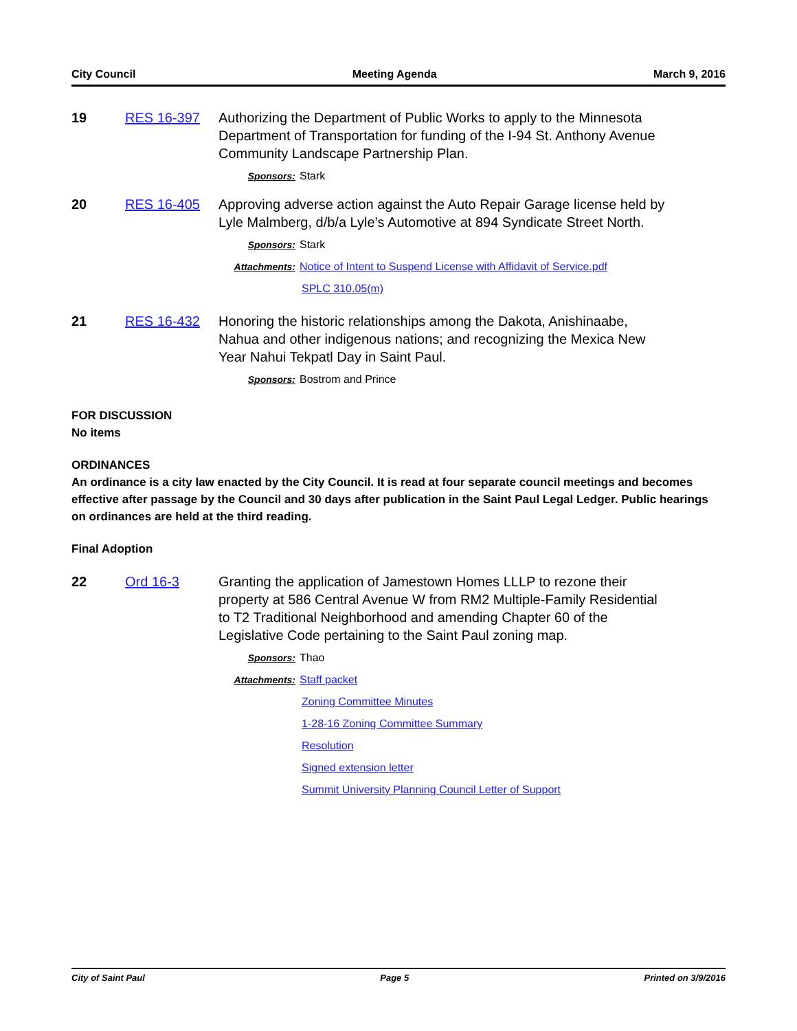City Council Meeting Agenda March 9, 2016
19 RES 16-397 Authorizing the Department of Public Works to apply to the Minnesota Department of Transportation for funding of the I-94 St. Anthony Avenue Community Landscape Partnership Plan.
Sponsors: Stark
20 RES 16-405 Approving adverse action against the Auto Repair Garage license held by Lyle Malmberg, d/b/a Lyle’s Automotive at 894 Syndicate Street North.
Sponsors: Stark
Attachments: Notice of Intent to Suspend License with Affidavit of Service.pdf
SPLC 310.05(m)
21 RES 16-432 Honoring the historic relationships among the Dakota, Anishinaabe, Nahua and other indigenous nations; and recognizing the Mexica New Year Nahui Tekpatl Day in Saint Paul.
Sponsors: Bostrom and Prince
FOR DISCUSSION
No items
ORDINANCES
An ordinance is a city law enacted by the City Council. It is read at four separate council meetings and becomes effective after passage by the Council and 30 days after publication in the Saint Paul Legal Ledger. Public hearings on ordinances are held at the third reading.
Final Adoption
22 Ord 16-3 Granting the application of Jamestown Homes LLLP to rezone their property at 586 Central Avenue W from RM2 Multiple-Family Residential to T2 Traditional Neighborhood and amending Chapter 60 of the Legislative Code pertaining to the Saint Paul zoning map.
Sponsors: Thao
Attachments: Staff packet
Zoning Committee Minutes
1-28-16 Zoning Committee Summary
Resolution
Signed extension letter
Summit University Planning Council Letter of Support
City of Saint Paul Page 5 Printed on 3/9/2016